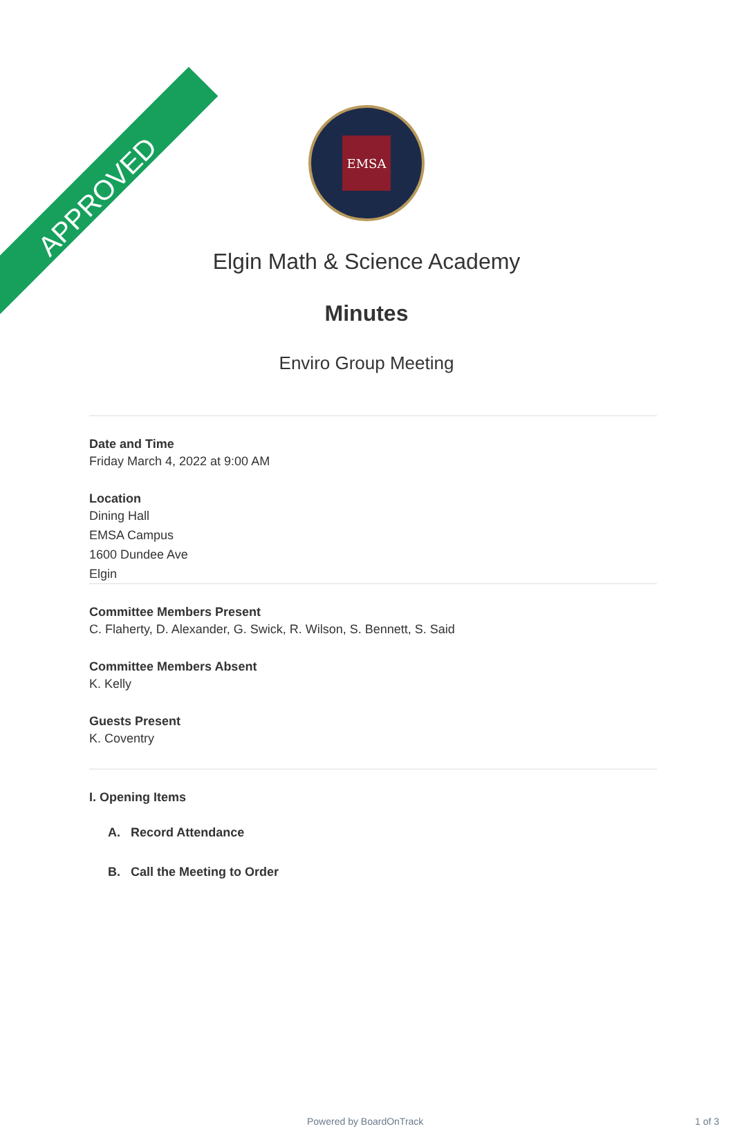APPROVED
EMSA
Elgin Math & Science Academy
Minutes
Enviro Group Meeting
Date and Time
Friday March 4, 2022 at 9:00 AM
Location
Dining Hall
EMSA Campus
1600 Dundee Ave
Elgin
Committee Members Present
C. Flaherty, D. Alexander, G. Swick, R. Wilson, S. Bennett, S. Said
Committee Members Absent
K. Kelly
Guests Present
K. Coventry
I. Opening Items
A. Record Attendance
B. Call the Meeting to Order
Powered by BoardOnTrack 1 of 3